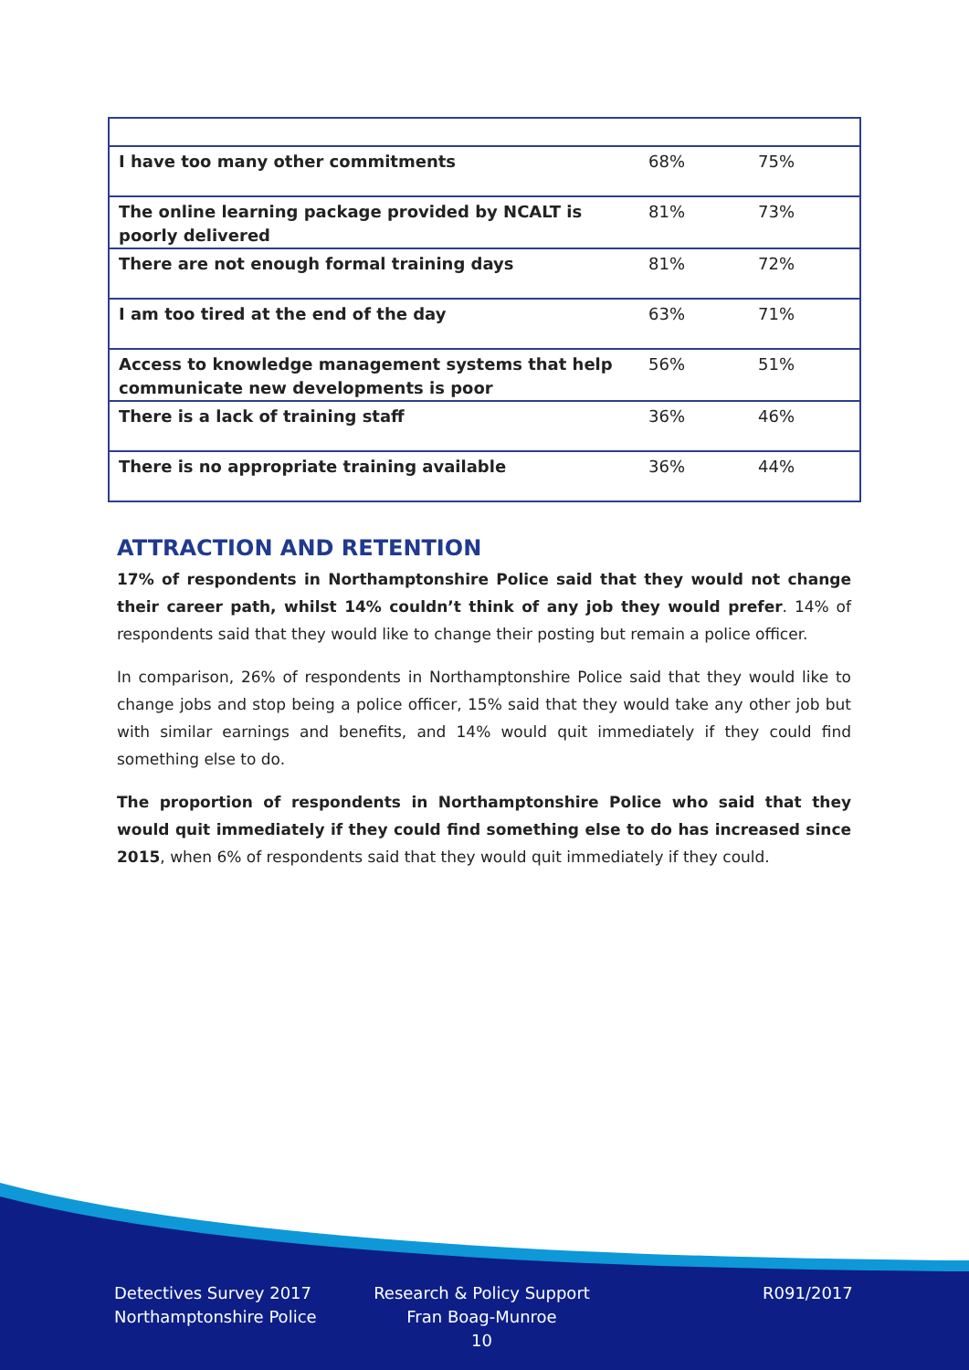| I have too many other commitments | 68% | 75% |
| The online learning package provided by NCALT is poorly delivered | 81% | 73% |
| There are not enough formal training days | 81% | 72% |
| I am too tired at the end of the day | 63% | 71% |
| Access to knowledge management systems that help communicate new developments is poor | 56% | 51% |
| There is a lack of training staff | 36% | 46% |
| There is no appropriate training available | 36% | 44% |
ATTRACTION AND RETENTION
17% of respondents in Northamptonshire Police said that they would not change their career path, whilst 14% couldn’t think of any job they would prefer. 14% of respondents said that they would like to change their posting but remain a police officer.
In comparison, 26% of respondents in Northamptonshire Police said that they would like to change jobs and stop being a police officer, 15% said that they would take any other job but with similar earnings and benefits, and 14% would quit immediately if they could find something else to do.
The proportion of respondents in Northamptonshire Police who said that they would quit immediately if they could find something else to do has increased since 2015, when 6% of respondents said that they would quit immediately if they could.
Detectives Survey 2017
Northamptonshire Police
Research & Policy Support
Fran Boag-Munroe
10
R091/2017